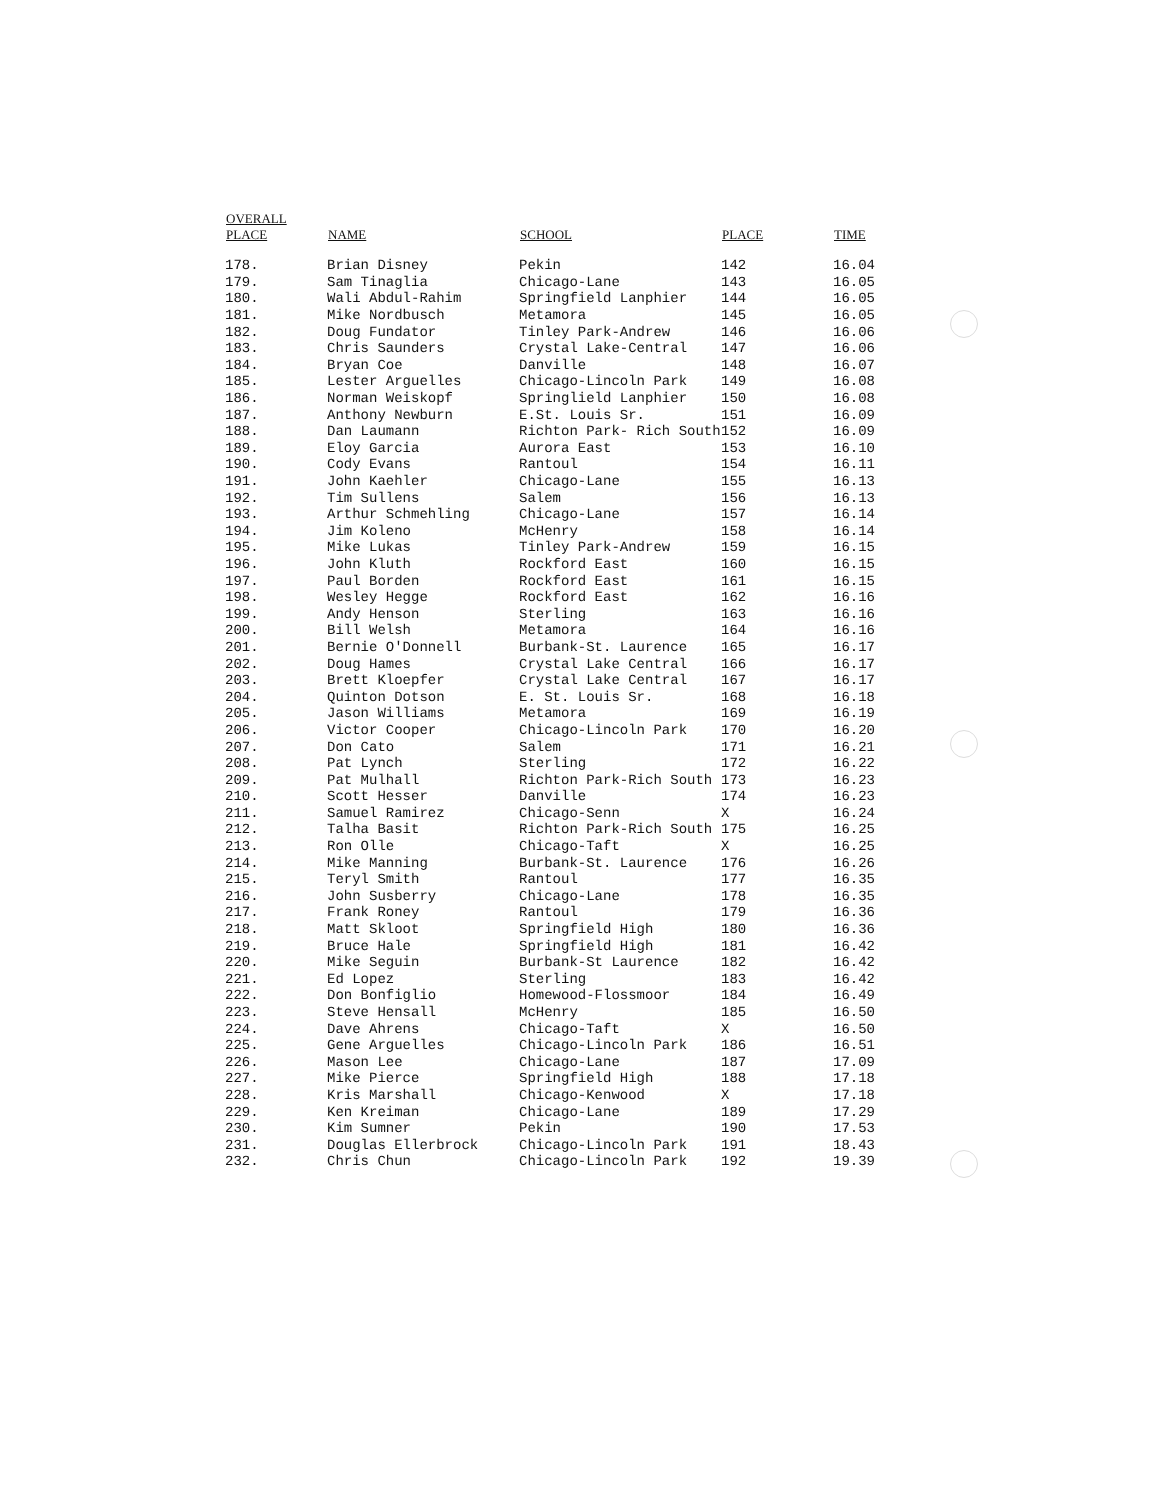| OVERALL PLACE | NAME | SCHOOL | PLACE | TIME |
| --- | --- | --- | --- | --- |
| 178. | Brian Disney | Pekin | 142 | 16.04 |
| 179. | Sam Tinaglia | Chicago-Lane | 143 | 16.05 |
| 180. | Wali Abdul-Rahim | Springfield Lanphier | 144 | 16.05 |
| 181. | Mike Nordbusch | Metamora | 145 | 16.05 |
| 182. | Doug Fundator | Tinley Park-Andrew | 146 | 16.06 |
| 183. | Chris Saunders | Crystal Lake-Central | 147 | 16.06 |
| 184. | Bryan Coe | Danville | 148 | 16.07 |
| 185. | Lester Arguelles | Chicago-Lincoln Park | 149 | 16.08 |
| 186. | Norman Weiskopf | Springlield Lanphier | 150 | 16.08 |
| 187. | Anthony Newburn | E.St. Louis Sr. | 151 | 16.09 |
| 188. | Dan Laumann | Richton Park- Rich South | 152 | 16.09 |
| 189. | Eloy Garcia | Aurora East | 153 | 16.10 |
| 190. | Cody Evans | Rantoul | 154 | 16.11 |
| 191. | John Kaehler | Chicago-Lane | 155 | 16.13 |
| 192. | Tim Sullens | Salem | 156 | 16.13 |
| 193. | Arthur Schmehling | Chicago-Lane | 157 | 16.14 |
| 194. | Jim Koleno | McHenry | 158 | 16.14 |
| 195. | Mike Lukas | Tinley Park-Andrew | 159 | 16.15 |
| 196. | John Kluth | Rockford East | 160 | 16.15 |
| 197. | Paul Borden | Rockford East | 161 | 16.15 |
| 198. | Wesley Hegge | Rockford East | 162 | 16.16 |
| 199. | Andy Henson | Sterling | 163 | 16.16 |
| 200. | Bill Welsh | Metamora | 164 | 16.16 |
| 201. | Bernie O'Donnell | Burbank-St. Laurence | 165 | 16.17 |
| 202. | Doug Hames | Crystal Lake Central | 166 | 16.17 |
| 203. | Brett Kloepfer | Crystal Lake Central | 167 | 16.17 |
| 204. | Quinton Dotson | E. St. Louis Sr. | 168 | 16.18 |
| 205. | Jason Williams | Metamora | 169 | 16.19 |
| 206. | Victor Cooper | Chicago-Lincoln Park | 170 | 16.20 |
| 207. | Don Cato | Salem | 171 | 16.21 |
| 208. | Pat Lynch | Sterling | 172 | 16.22 |
| 209. | Pat Mulhall | Richton Park-Rich South | 173 | 16.23 |
| 210. | Scott Hesser | Danville | 174 | 16.23 |
| 211. | Samuel Ramirez | Chicago-Senn | X | 16.24 |
| 212. | Talha Basit | Richton Park-Rich South | 175 | 16.25 |
| 213. | Ron Olle | Chicago-Taft | X | 16.25 |
| 214. | Mike Manning | Burbank-St. Laurence | 176 | 16.26 |
| 215. | Teryl Smith | Rantoul | 177 | 16.35 |
| 216. | John Susberry | Chicago-Lane | 178 | 16.35 |
| 217. | Frank Roney | Rantoul | 179 | 16.36 |
| 218. | Matt Skloot | Springfield High | 180 | 16.36 |
| 219. | Bruce Hale | Springfield High | 181 | 16.42 |
| 220. | Mike Seguin | Burbank-St Laurence | 182 | 16.42 |
| 221. | Ed Lopez | Sterling | 183 | 16.42 |
| 222. | Don Bonfiglio | Homewood-Flossmoor | 184 | 16.49 |
| 223. | Steve Hensall | McHenry | 185 | 16.50 |
| 224. | Dave Ahrens | Chicago-Taft | X | 16.50 |
| 225. | Gene Arguelles | Chicago-Lincoln Park | 186 | 16.51 |
| 226. | Mason Lee | Chicago-Lane | 187 | 17.09 |
| 227. | Mike Pierce | Springfield High | 188 | 17.18 |
| 228. | Kris Marshall | Chicago-Kenwood | X | 17.18 |
| 229. | Ken Kreiman | Chicago-Lane | 189 | 17.29 |
| 230. | Kim Sumner | Pekin | 190 | 17.53 |
| 231. | Douglas Ellerbrock | Chicago-Lincoln Park | 191 | 18.43 |
| 232. | Chris Chun | Chicago-Lincoln Park | 192 | 19.39 |